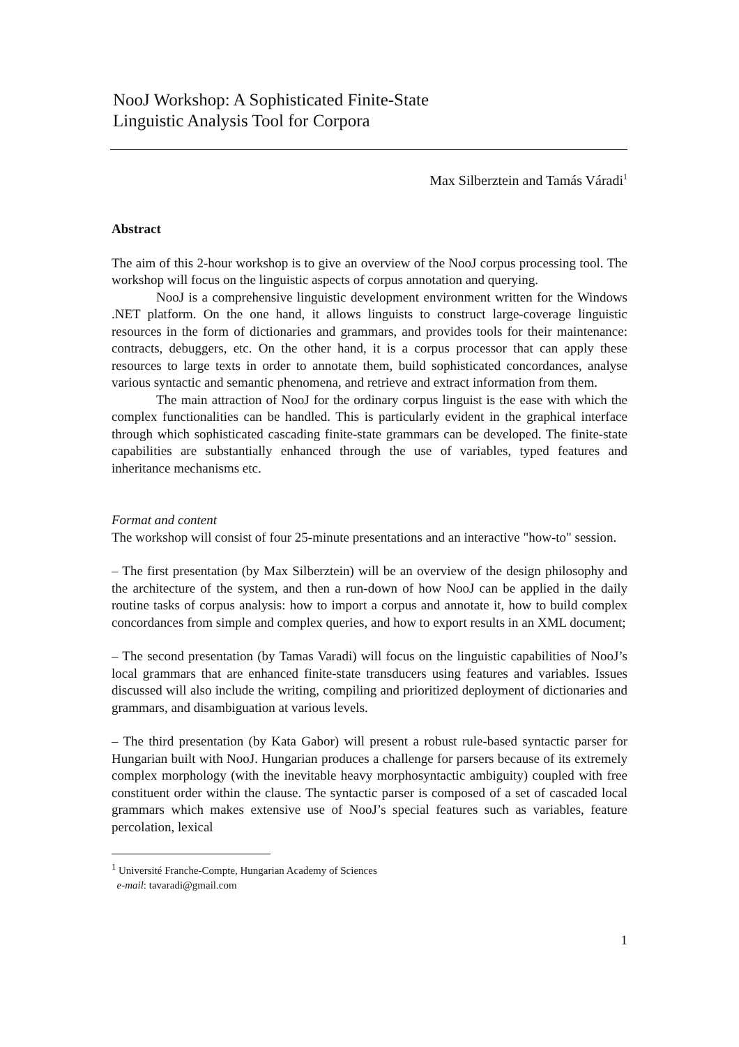NooJ Workshop: A Sophisticated Finite-State
Linguistic Analysis Tool for Corpora
Max Silberztein and Tamás Váradi<sup>1</sup>
Abstract
The aim of this 2-hour workshop is to give an overview of the NooJ corpus processing tool. The workshop will focus on the linguistic aspects of corpus annotation and querying.
NooJ is a comprehensive linguistic development environment written for the Windows .NET platform. On the one hand, it allows linguists to construct large-coverage linguistic resources in the form of dictionaries and grammars, and provides tools for their maintenance: contracts, debuggers, etc. On the other hand, it is a corpus processor that can apply these resources to large texts in order to annotate them, build sophisticated concordances, analyse various syntactic and semantic phenomena, and retrieve and extract information from them.
The main attraction of NooJ for the ordinary corpus linguist is the ease with which the complex functionalities can be handled. This is particularly evident in the graphical interface through which sophisticated cascading finite-state grammars can be developed. The finite-state capabilities are substantially enhanced through the use of variables, typed features and inheritance mechanisms etc.
Format and content
The workshop will consist of four 25-minute presentations and an interactive "how-to" session.
– The first presentation (by Max Silberztein) will be an overview of the design philosophy and the architecture of the system, and then a run-down of how NooJ can be applied in the daily routine tasks of corpus analysis: how to import a corpus and annotate it, how to build complex concordances from simple and complex queries, and how to export results in an XML document;
– The second presentation (by Tamas Varadi) will focus on the linguistic capabilities of NooJ’s local grammars that are enhanced finite-state transducers using features and variables. Issues discussed will also include the writing, compiling and prioritized deployment of dictionaries and grammars, and disambiguation at various levels.
– The third presentation (by Kata Gabor) will present a robust rule-based syntactic parser for Hungarian built with NooJ. Hungarian produces a challenge for parsers because of its extremely complex morphology (with the inevitable heavy morphosyntactic ambiguity) coupled with free constituent order within the clause. The syntactic parser is composed of a set of cascaded local grammars which makes extensive use of NooJ’s special features such as variables, feature percolation, lexical
<sup>1</sup> Université Franche-Compte, Hungarian Academy of Sciences
e-mail: tavaradi@gmail.com
1